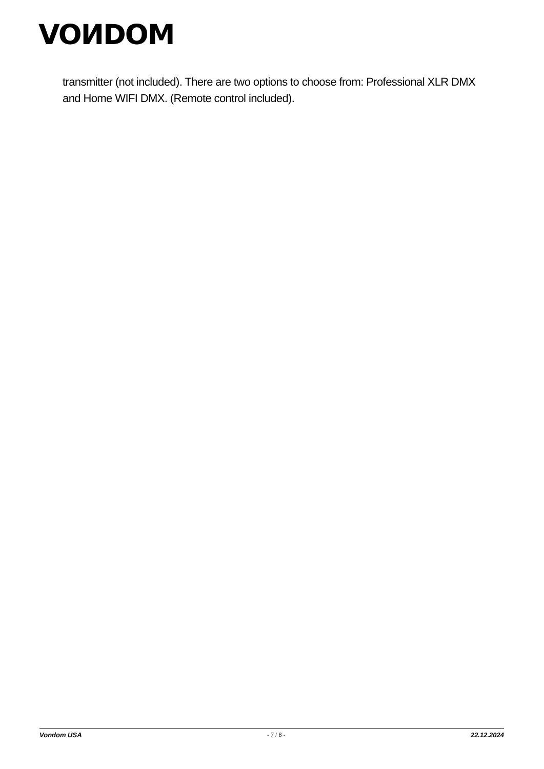VOИDOM
transmitter (not included). There are two options to choose from: Professional XLR DMX and Home WIFI DMX. (Remote control included).
Vondom USA - 7 / 8 - 22.12.2024